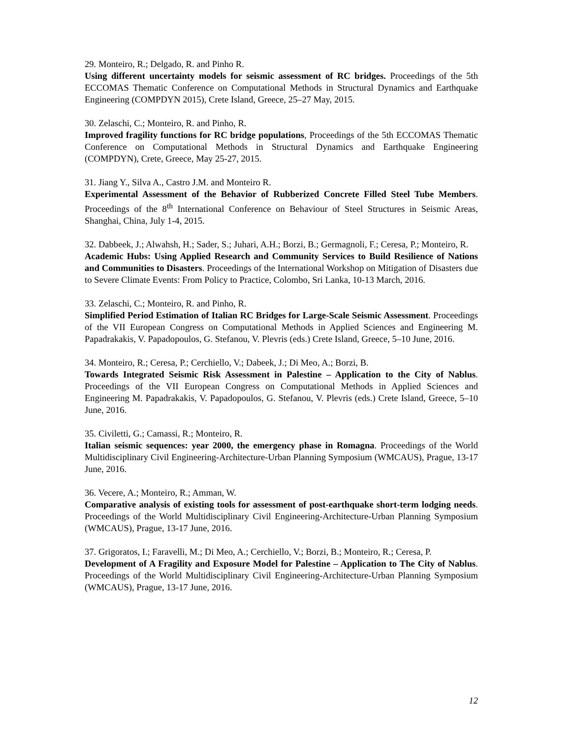29. Monteiro, R.; Delgado, R. and Pinho R.
Using different uncertainty models for seismic assessment of RC bridges. Proceedings of the 5th ECCOMAS Thematic Conference on Computational Methods in Structural Dynamics and Earthquake Engineering (COMPDYN 2015), Crete Island, Greece, 25–27 May, 2015.
30. Zelaschi, C.; Monteiro, R. and Pinho, R.
Improved fragility functions for RC bridge populations, Proceedings of the 5th ECCOMAS Thematic Conference on Computational Methods in Structural Dynamics and Earthquake Engineering (COMPDYN), Crete, Greece, May 25-27, 2015.
31. Jiang Y., Silva A., Castro J.M. and Monteiro R.
Experimental Assessment of the Behavior of Rubberized Concrete Filled Steel Tube Members. Proceedings of the 8<sup>th</sup> International Conference on Behaviour of Steel Structures in Seismic Areas, Shanghai, China, July 1-4, 2015.
32. Dabbeek, J.; Alwahsh, H.; Sader, S.; Juhari, A.H.; Borzi, B.; Germagnoli, F.; Ceresa, P.; Monteiro, R.
Academic Hubs: Using Applied Research and Community Services to Build Resilience of Nations and Communities to Disasters. Proceedings of the International Workshop on Mitigation of Disasters due to Severe Climate Events: From Policy to Practice, Colombo, Sri Lanka, 10-13 March, 2016.
33. Zelaschi, C.; Monteiro, R. and Pinho, R.
Simplified Period Estimation of Italian RC Bridges for Large-Scale Seismic Assessment. Proceedings of the VII European Congress on Computational Methods in Applied Sciences and Engineering M. Papadrakakis, V. Papadopoulos, G. Stefanou, V. Plevris (eds.) Crete Island, Greece, 5–10 June, 2016.
34. Monteiro, R.; Ceresa, P.; Cerchiello, V.; Dabeek, J.; Di Meo, A.; Borzi, B.
Towards Integrated Seismic Risk Assessment in Palestine – Application to the City of Nablus. Proceedings of the VII European Congress on Computational Methods in Applied Sciences and Engineering M. Papadrakakis, V. Papadopoulos, G. Stefanou, V. Plevris (eds.) Crete Island, Greece, 5–10 June, 2016.
35. Civiletti, G.; Camassi, R.; Monteiro, R.
Italian seismic sequences: year 2000, the emergency phase in Romagna. Proceedings of the World Multidisciplinary Civil Engineering-Architecture-Urban Planning Symposium (WMCAUS), Prague, 13-17 June, 2016.
36. Vecere, A.; Monteiro, R.; Amman, W.
Comparative analysis of existing tools for assessment of post-earthquake short-term lodging needs. Proceedings of the World Multidisciplinary Civil Engineering-Architecture-Urban Planning Symposium (WMCAUS), Prague, 13-17 June, 2016.
37. Grigoratos, I.; Faravelli, M.; Di Meo, A.; Cerchiello, V.; Borzi, B.; Monteiro, R.; Ceresa, P.
Development of A Fragility and Exposure Model for Palestine – Application to The City of Nablus. Proceedings of the World Multidisciplinary Civil Engineering-Architecture-Urban Planning Symposium (WMCAUS), Prague, 13-17 June, 2016.
12